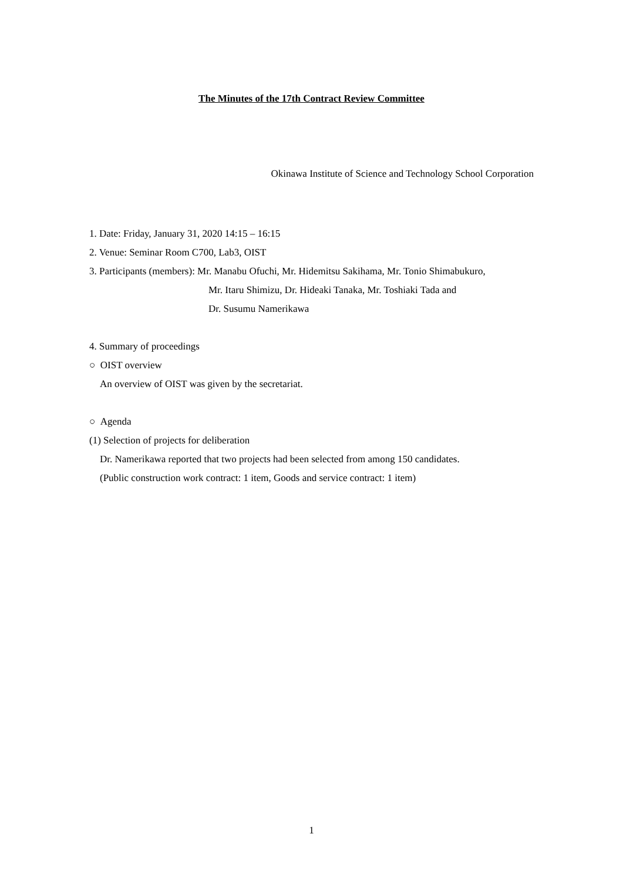The Minutes of the 17th Contract Review Committee
Okinawa Institute of Science and Technology School Corporation
1. Date: Friday, January 31, 2020 14:15 – 16:15
2. Venue: Seminar Room C700, Lab3, OIST
3. Participants (members): Mr. Manabu Ofuchi, Mr. Hidemitsu Sakihama, Mr. Tonio Shimabukuro,
Mr. Itaru Shimizu, Dr. Hideaki Tanaka, Mr. Toshiaki Tada and
Dr. Susumu Namerikawa
4. Summary of proceedings
○ OIST overview
An overview of OIST was given by the secretariat.
○ Agenda
(1) Selection of projects for deliberation
Dr. Namerikawa reported that two projects had been selected from among 150 candidates.
(Public construction work contract: 1 item, Goods and service contract: 1 item)
1